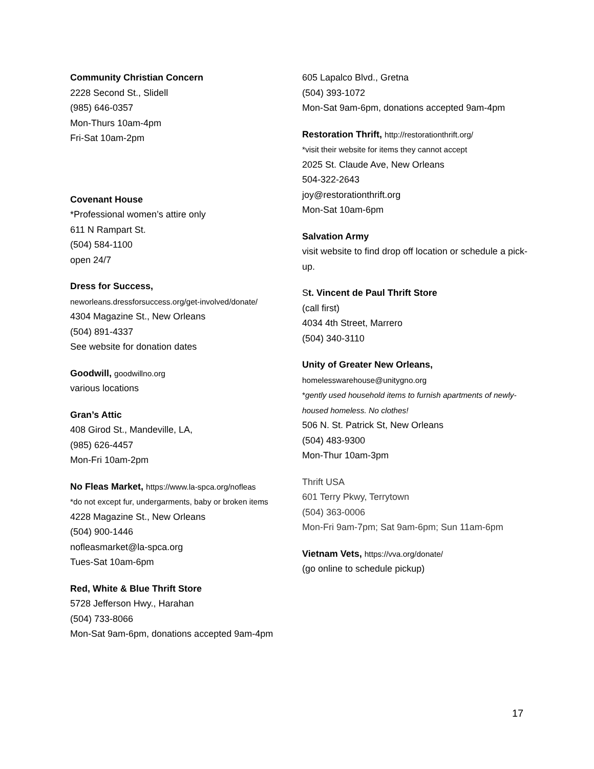Community Christian Concern
2228 Second St., Slidell
(985) 646-0357
Mon-Thurs 10am-4pm
Fri-Sat 10am-2pm
Covenant House
*Professional women’s attire only
611 N Rampart St.
(504) 584-1100
open 24/7
Dress for Success,
neworleans.dressforsuccess.org/get-involved/donate/
4304 Magazine St., New Orleans
(504) 891-4337
See website for donation dates
Goodwill, goodwillno.org
various locations
Gran’s Attic
408 Girod St., Mandeville, LA,
(985) 626-4457
Mon-Fri 10am-2pm
No Fleas Market, https://www.la-spca.org/nofleas
*do not except fur, undergarments, baby or broken items
4228 Magazine St., New Orleans
(504) 900-1446
nofleasmarket@la-spca.org
Tues-Sat 10am-6pm
Red, White & Blue Thrift Store
5728 Jefferson Hwy., Harahan
(504) 733-8066
Mon-Sat 9am-6pm, donations accepted 9am-4pm
605 Lapalco Blvd., Gretna
(504) 393-1072
Mon-Sat 9am-6pm, donations accepted 9am-4pm
Restoration Thrift, http://restorationthrift.org/
*visit their website for items they cannot accept
2025 St. Claude Ave, New Orleans
504-322-2643
joy@restorationthrift.org
Mon-Sat 10am-6pm
Salvation Army
visit website to find drop off location or schedule a pick-up.
St. Vincent de Paul Thrift Store
(call first)
4034 4th Street, Marrero
(504) 340-3110
Unity of Greater New Orleans,
homelesswarehouse@unitygno.org
*gently used household items to furnish apartments of newly-housed homeless. No clothes!
506 N. St. Patrick St, New Orleans
(504) 483-9300
Mon-Thur 10am-3pm
Thrift USA
601 Terry Pkwy, Terrytown
(504) 363-0006
Mon-Fri 9am-7pm; Sat 9am-6pm; Sun 11am-6pm
Vietnam Vets, https://vva.org/donate/
(go online to schedule pickup)
17